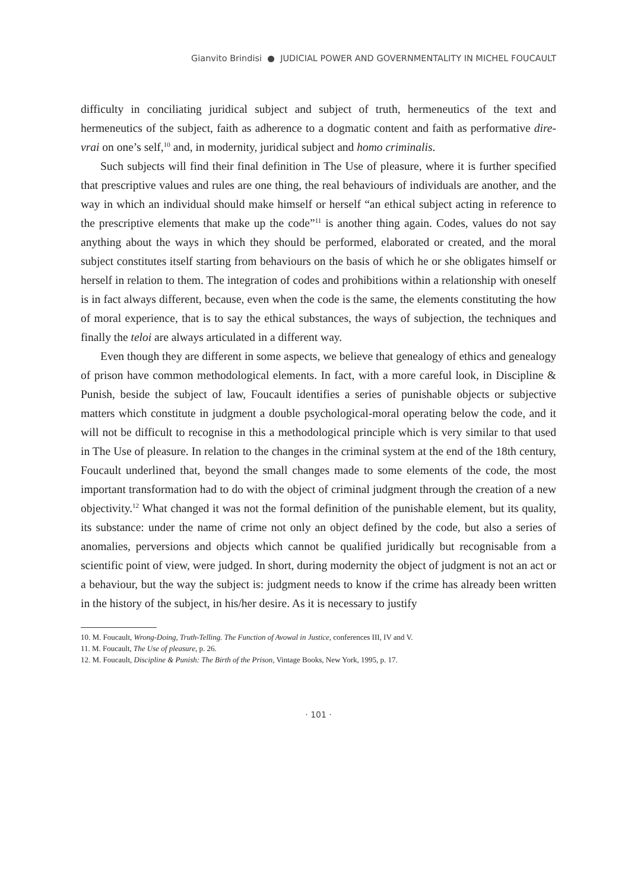Gianvito Brindisi ● JUDICIAL POWER AND GOVERNMENTALITY IN MICHEL FOUCAULT
difficulty in conciliating juridical subject and subject of truth, hermeneutics of the text and hermeneutics of the subject, faith as adherence to a dogmatic content and faith as performative dire-vrai on one’s self,<sup>10</sup> and, in modernity, juridical subject and homo criminalis.
Such subjects will find their final definition in The Use of pleasure, where it is further specified that prescriptive values and rules are one thing, the real behaviours of individuals are another, and the way in which an individual should make himself or herself “an ethical subject acting in reference to the prescriptive elements that make up the code”<sup>11</sup> is another thing again. Codes, values do not say anything about the ways in which they should be performed, elaborated or created, and the moral subject constitutes itself starting from behaviours on the basis of which he or she obligates himself or herself in relation to them. The integration of codes and prohibitions within a relationship with oneself is in fact always different, because, even when the code is the same, the elements constituting the how of moral experience, that is to say the ethical substances, the ways of subjection, the techniques and finally the teloi are always articulated in a different way.
Even though they are different in some aspects, we believe that genealogy of ethics and genealogy of prison have common methodological elements. In fact, with a more careful look, in Discipline & Punish, beside the subject of law, Foucault identifies a series of punishable objects or subjective matters which constitute in judgment a double psychological-moral operating below the code, and it will not be difficult to recognise in this a methodological principle which is very similar to that used in The Use of pleasure. In relation to the changes in the criminal system at the end of the 18th century, Foucault underlined that, beyond the small changes made to some elements of the code, the most important transformation had to do with the object of criminal judgment through the creation of a new objectivity.<sup>12</sup> What changed it was not the formal definition of the punishable element, but its quality, its substance: under the name of crime not only an object defined by the code, but also a series of anomalies, perversions and objects which cannot be qualified juridically but recognisable from a scientific point of view, were judged. In short, during modernity the object of judgment is not an act or a behaviour, but the way the subject is: judgment needs to know if the crime has already been written in the history of the subject, in his/her desire. As it is necessary to justify
10. M. Foucault, Wrong-Doing, Truth-Telling. The Function of Avowal in Justice, conferences III, IV and V.
11. M. Foucault, The Use of pleasure, p. 26.
12. M. Foucault, Discipline & Punish: The Birth of the Prison, Vintage Books, New York, 1995, p. 17.
· 101 ·